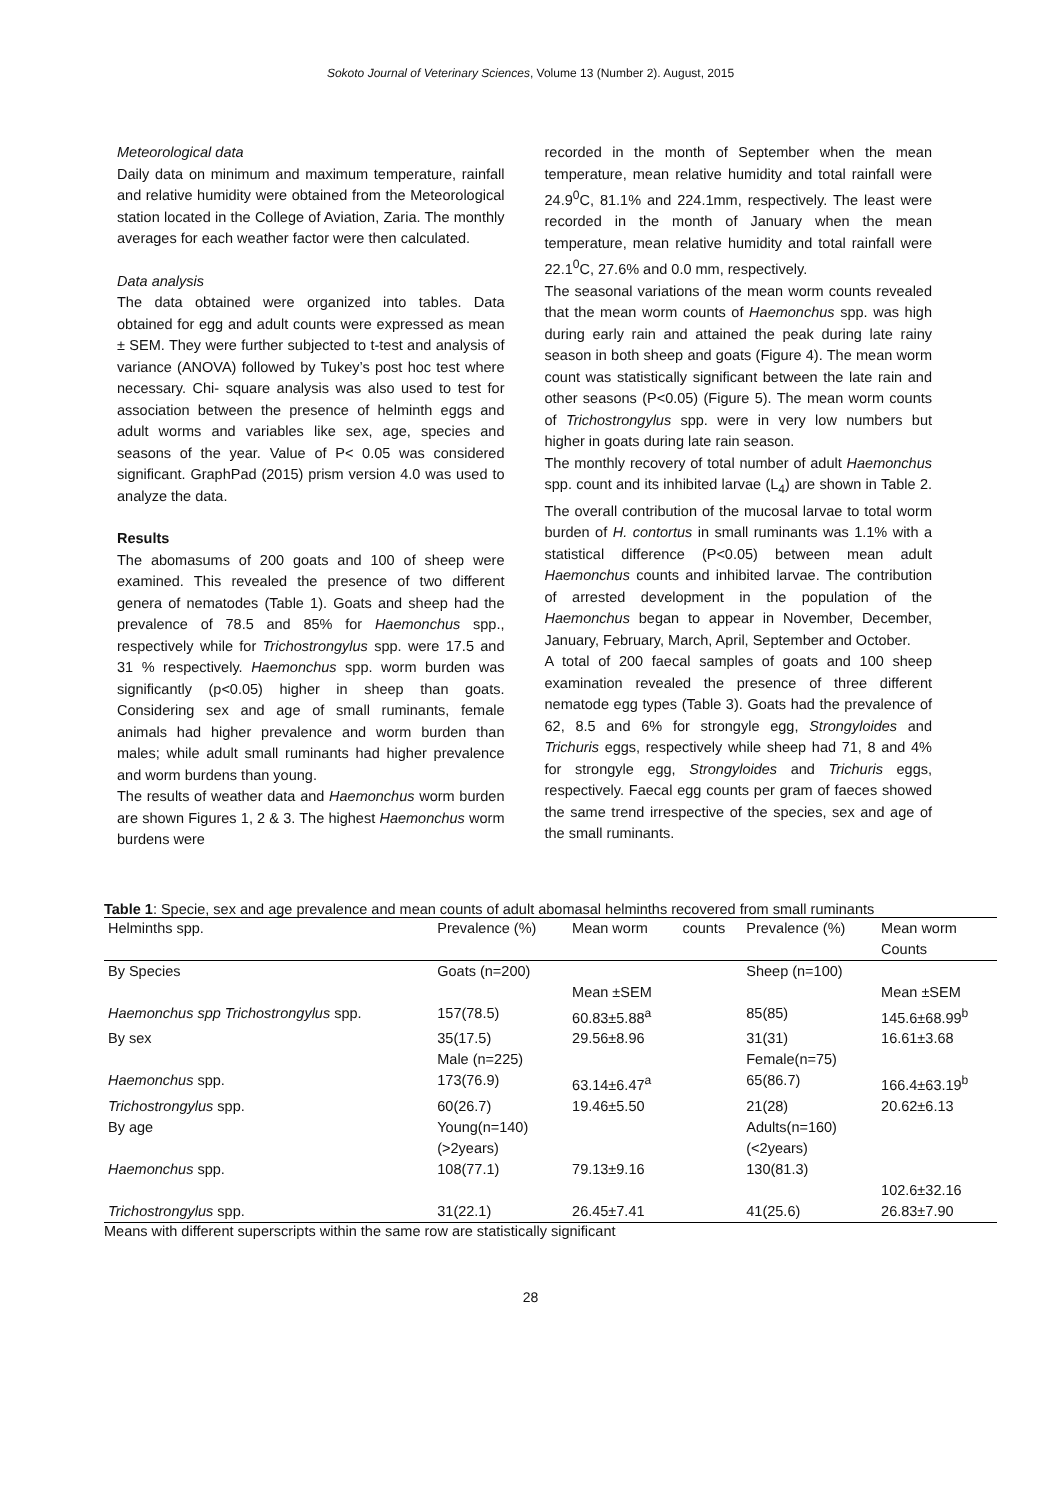Sokoto Journal of Veterinary Sciences, Volume 13 (Number 2). August, 2015
Meteorological data
Daily data on minimum and maximum temperature, rainfall and relative humidity were obtained from the Meteorological station located in the College of Aviation, Zaria. The monthly averages for each weather factor were then calculated.
Data analysis
The data obtained were organized into tables. Data obtained for egg and adult counts were expressed as mean ± SEM. They were further subjected to t-test and analysis of variance (ANOVA) followed by Tukey’s post hoc test where necessary. Chi- square analysis was also used to test for association between the presence of helminth eggs and adult worms and variables like sex, age, species and seasons of the year. Value of P< 0.05 was considered significant. GraphPad (2015) prism version 4.0 was used to analyze the data.
Results
The abomasums of 200 goats and 100 of sheep were examined. This revealed the presence of two different genera of nematodes (Table 1). Goats and sheep had the prevalence of 78.5 and 85% for Haemonchus spp., respectively while for Trichostrongylus spp. were 17.5 and 31 % respectively. Haemonchus spp. worm burden was significantly (p<0.05) higher in sheep than goats. Considering sex and age of small ruminants, female animals had higher prevalence and worm burden than males; while adult small ruminants had higher prevalence and worm burdens than young.
The results of weather data and Haemonchus worm burden are shown Figures 1, 2 & 3. The highest Haemonchus worm burdens were
recorded in the month of September when the mean temperature, mean relative humidity and total rainfall were 24.9<sup>0</sup>C, 81.1% and 224.1mm, respectively. The least were recorded in the month of January when the mean temperature, mean relative humidity and total rainfall were 22.1<sup>0</sup>C, 27.6% and 0.0 mm, respectively.
The seasonal variations of the mean worm counts revealed that the mean worm counts of Haemonchus spp. was high during early rain and attained the peak during late rainy season in both sheep and goats (Figure 4). The mean worm count was statistically significant between the late rain and other seasons (P<0.05) (Figure 5). The mean worm counts of Trichostrongylus spp. were in very low numbers but higher in goats during late rain season.
The monthly recovery of total number of adult Haemonchus spp. count and its inhibited larvae (L<sub>4</sub>) are shown in Table 2. The overall contribution of the mucosal larvae to total worm burden of H. contortus in small ruminants was 1.1% with a statistical difference (P<0.05) between mean adult Haemonchus counts and inhibited larvae. The contribution of arrested development in the population of the Haemonchus began to appear in November, December, January, February, March, April, September and October.
A total of 200 faecal samples of goats and 100 sheep examination revealed the presence of three different nematode egg types (Table 3). Goats had the prevalence of 62, 8.5 and 6% for strongyle egg, Strongyloides and Trichuris eggs, respectively while sheep had 71, 8 and 4% for strongyle egg, Strongyloides and Trichuris eggs, respectively. Faecal egg counts per gram of faeces showed the same trend irrespective of the species, sex and age of the small ruminants.
Table 1: Specie, sex and age prevalence and mean counts of adult abomasal helminths recovered from small ruminants
| Helminths spp. | Prevalence (%) | Mean worm | counts | Prevalence (%) | Mean worm Counts |
| By Species | Goats (n=200) | | | Sheep (n=100) | |
| | | Mean ±SEM | | | Mean ±SEM |
| Haemonchus spp Trichostrongylus spp. | 157(78.5) | 60.83±5.88<sup>a</sup> | | 85(85) | 145.6±68.99<sup>b</sup> |
| By sex | 35(17.5) | 29.56±8.96 | | 31(31) | 16.61±3.68 |
| | Male (n=225) | | | Female(n=75) | |
| Haemonchus spp. | 173(76.9) | 63.14±6.47<sup>a</sup> | | 65(86.7) | 166.4±63.19<sup>b</sup> |
| Trichostrongylus spp. | 60(26.7) | 19.46±5.50 | | 21(28) | 20.62±6.13 |
| By age | Young(n=140) (>2years) | | | Adults(n=160) (<2years) | |
| Haemonchus spp. | 108(77.1) | 79.13±9.16 | | 130(81.3) | 102.6±32.16 |
| Trichostrongylus spp. | 31(22.1) | 26.45±7.41 | | 41(25.6) | 26.83±7.90 |
Means with different superscripts within the same row are statistically significant
28